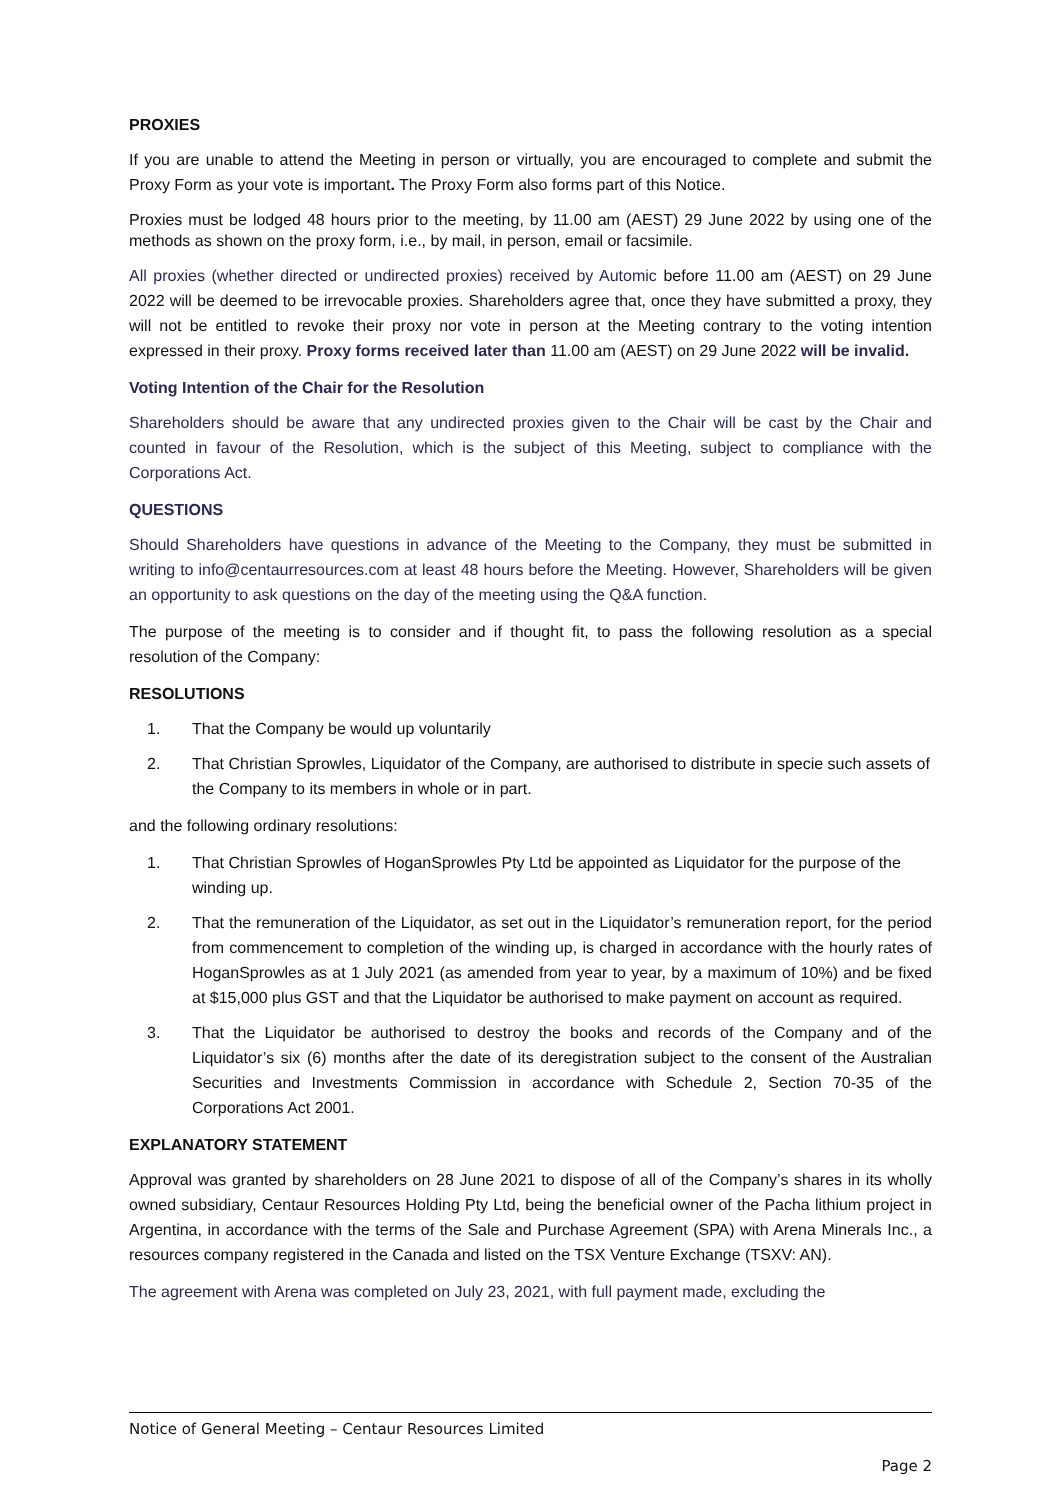PROXIES
If you are unable to attend the Meeting in person or virtually, you are encouraged to complete and submit the Proxy Form as your vote is important. The Proxy Form also forms part of this Notice.
Proxies must be lodged 48 hours prior to the meeting, by 11.00 am (AEST) 29 June 2022 by using one of the methods as shown on the proxy form, i.e., by mail, in person, email or facsimile.
All proxies (whether directed or undirected proxies) received by Automic before 11.00 am (AEST) on 29 June 2022 will be deemed to be irrevocable proxies. Shareholders agree that, once they have submitted a proxy, they will not be entitled to revoke their proxy nor vote in person at the Meeting contrary to the voting intention expressed in their proxy. Proxy forms received later than 11.00 am (AEST) on 29 June 2022 will be invalid.
Voting Intention of the Chair for the Resolution
Shareholders should be aware that any undirected proxies given to the Chair will be cast by the Chair and counted in favour of the Resolution, which is the subject of this Meeting, subject to compliance with the Corporations Act.
QUESTIONS
Should Shareholders have questions in advance of the Meeting to the Company, they must be submitted in writing to info@centaurresources.com at least 48 hours before the Meeting. However, Shareholders will be given an opportunity to ask questions on the day of the meeting using the Q&A function.
The purpose of the meeting is to consider and if thought fit, to pass the following resolution as a special resolution of the Company:
RESOLUTIONS
1. That the Company be would up voluntarily
2. That Christian Sprowles, Liquidator of the Company, are authorised to distribute in specie such assets of the Company to its members in whole or in part.
and the following ordinary resolutions:
1. That Christian Sprowles of HoganSprowles Pty Ltd be appointed as Liquidator for the purpose of the winding up.
2. That the remuneration of the Liquidator, as set out in the Liquidator’s remuneration report, for the period from commencement to completion of the winding up, is charged in accordance with the hourly rates of HoganSprowles as at 1 July 2021 (as amended from year to year, by a maximum of 10%) and be fixed at $15,000 plus GST and that the Liquidator be authorised to make payment on account as required.
3. That the Liquidator be authorised to destroy the books and records of the Company and of the Liquidator’s six (6) months after the date of its deregistration subject to the consent of the Australian Securities and Investments Commission in accordance with Schedule 2, Section 70-35 of the Corporations Act 2001.
EXPLANATORY STATEMENT
Approval was granted by shareholders on 28 June 2021 to dispose of all of the Company’s shares in its wholly owned subsidiary, Centaur Resources Holding Pty Ltd, being the beneficial owner of the Pacha lithium project in Argentina, in accordance with the terms of the Sale and Purchase Agreement (SPA) with Arena Minerals Inc., a resources company registered in the Canada and listed on the TSX Venture Exchange (TSXV: AN).
The agreement with Arena was completed on July 23, 2021, with full payment made, excluding the
Notice of General Meeting – Centaur Resources Limited
Page 2